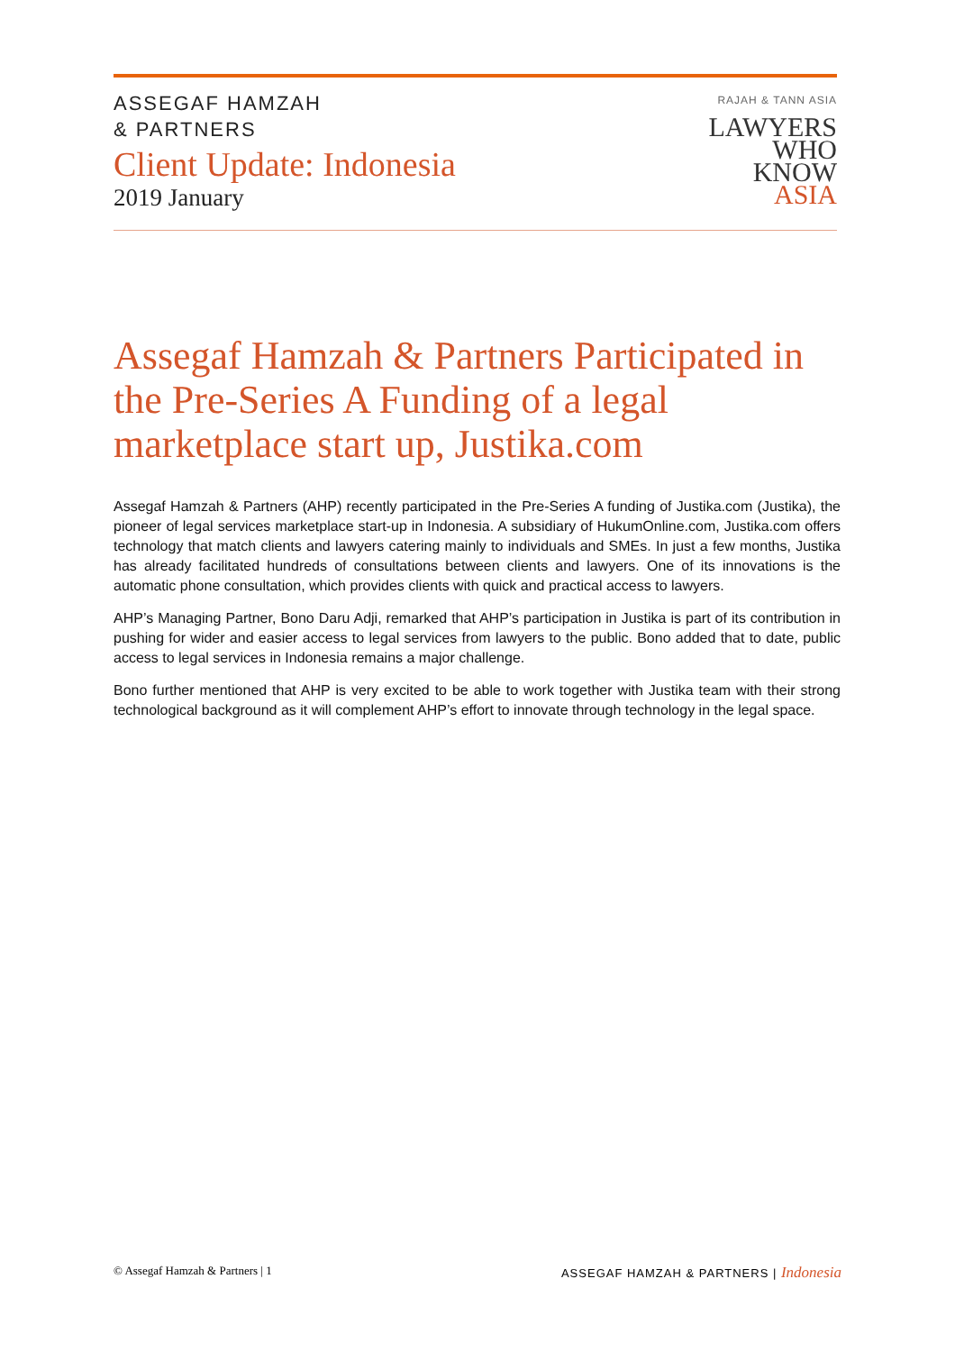ASSEGAF HAMZAH
& PARTNERS
Client Update: Indonesia
2019 January
RAJAH & TANN ASIA
LAWYERS
WHO
KNOW
ASIA
Assegaf Hamzah & Partners Participated in the Pre-Series A Funding of a legal marketplace start up, Justika.com
Assegaf Hamzah & Partners (AHP) recently participated in the Pre-Series A funding of Justika.com (Justika), the pioneer of legal services marketplace start-up in Indonesia. A subsidiary of HukumOnline.com, Justika.com offers technology that match clients and lawyers catering mainly to individuals and SMEs. In just a few months, Justika has already facilitated hundreds of consultations between clients and lawyers. One of its innovations is the automatic phone consultation, which provides clients with quick and practical access to lawyers.
AHP’s Managing Partner, Bono Daru Adji, remarked that AHP’s participation in Justika is part of its contribution in pushing for wider and easier access to legal services from lawyers to the public. Bono added that to date, public access to legal services in Indonesia remains a major challenge.
Bono further mentioned that AHP is very excited to be able to work together with Justika team with their strong technological background as it will complement AHP’s effort to innovate through technology in the legal space.
© Assegaf Hamzah & Partners | 1 ASSEGAF HAMZAH & PARTNERS | Indonesia